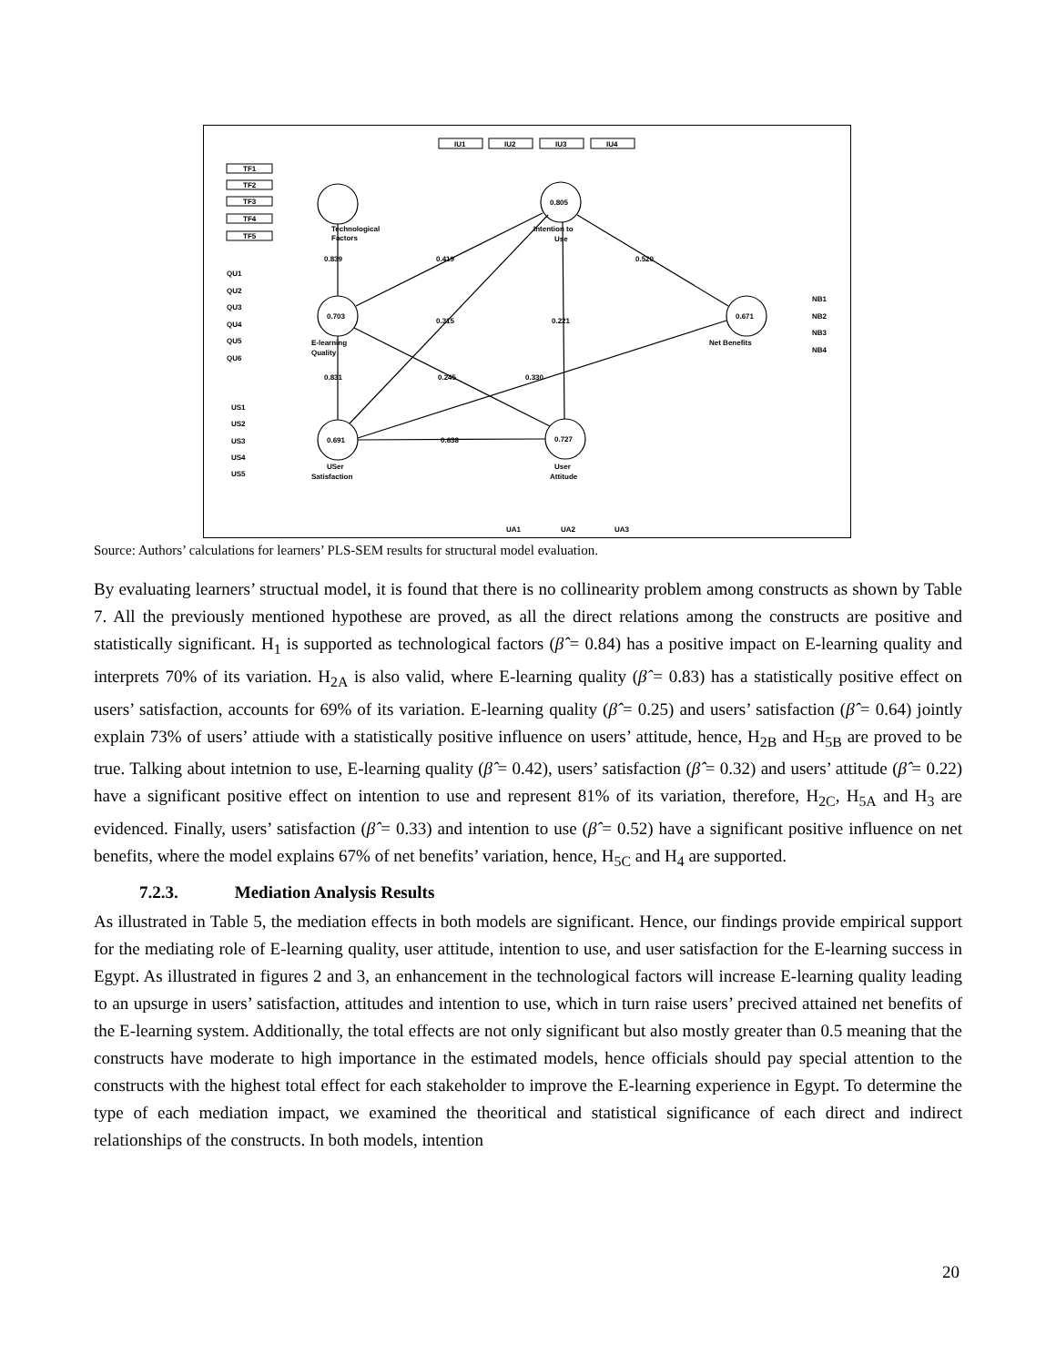TF1
TF2
TF3
TF4
TF5
IU1
IU2
IU3
IU4
0.805
0.703
0.671
0.691
0.727
Technological
Factors
Intention to
Use
E-learning
Quality
Net Benefits
USer
Satisfaction
User
Attitude
0.839
0.419
0.520
0.315
0.221
0.831
0.245
0.330
0.638
QU1
QU2
QU3
QU4
QU5
QU6
US1
US2
US3
US4
US5
NB1
NB2
NB3
NB4
UA1
UA2
UA3
Source: Authors’ calculations for learners’ PLS-SEM results for structural model evaluation.
By evaluating learners’ structual model, it is found that there is no collinearity problem among constructs as shown by Table 7. All the previously mentioned hypothese are proved, as all the direct relations among the constructs are positive and statistically significant. H<sub>1</sub> is supported as technological factors (β̂ = 0.84) has a positive impact on E-learning quality and interprets 70% of its variation. H<sub>2A</sub> is also valid, where E-learning quality (β̂ = 0.83) has a statistically positive effect on users’ satisfaction, accounts for 69% of its variation. E-learning quality (β̂ = 0.25) and users’ satisfaction (β̂ = 0.64) jointly explain 73% of users’ attiude with a statistically positive influence on users’ attitude, hence, H<sub>2B</sub> and H<sub>5B</sub> are proved to be true. Talking about intetnion to use, E-learning quality (β̂ = 0.42), users’ satisfaction (β̂ = 0.32) and users’ attitude (β̂ = 0.22) have a significant positive effect on intention to use and represent 81% of its variation, therefore, H<sub>2C</sub>, H<sub>5A</sub> and H<sub>3</sub> are evidenced. Finally, users’ satisfaction (β̂ = 0.33) and intention to use (β̂ = 0.52) have a significant positive influence on net benefits, where the model explains 67% of net benefits’ variation, hence, H<sub>5C</sub> and H<sub>4</sub> are supported.
7.2.3. Mediation Analysis Results
As illustrated in Table 5, the mediation effects in both models are significant. Hence, our findings provide empirical support for the mediating role of E-learning quality, user attitude, intention to use, and user satisfaction for the E-learning success in Egypt. As illustrated in figures 2 and 3, an enhancement in the technological factors will increase E-learning quality leading to an upsurge in users’ satisfaction, attitudes and intention to use, which in turn raise users’ precived attained net benefits of the E-learning system. Additionally, the total effects are not only significant but also mostly greater than 0.5 meaning that the constructs have moderate to high importance in the estimated models, hence officials should pay special attention to the constructs with the highest total effect for each stakeholder to improve the E-learning experience in Egypt. To determine the type of each mediation impact, we examined the theoritical and statistical significance of each direct and indirect relationships of the constructs. In both models, intention
20